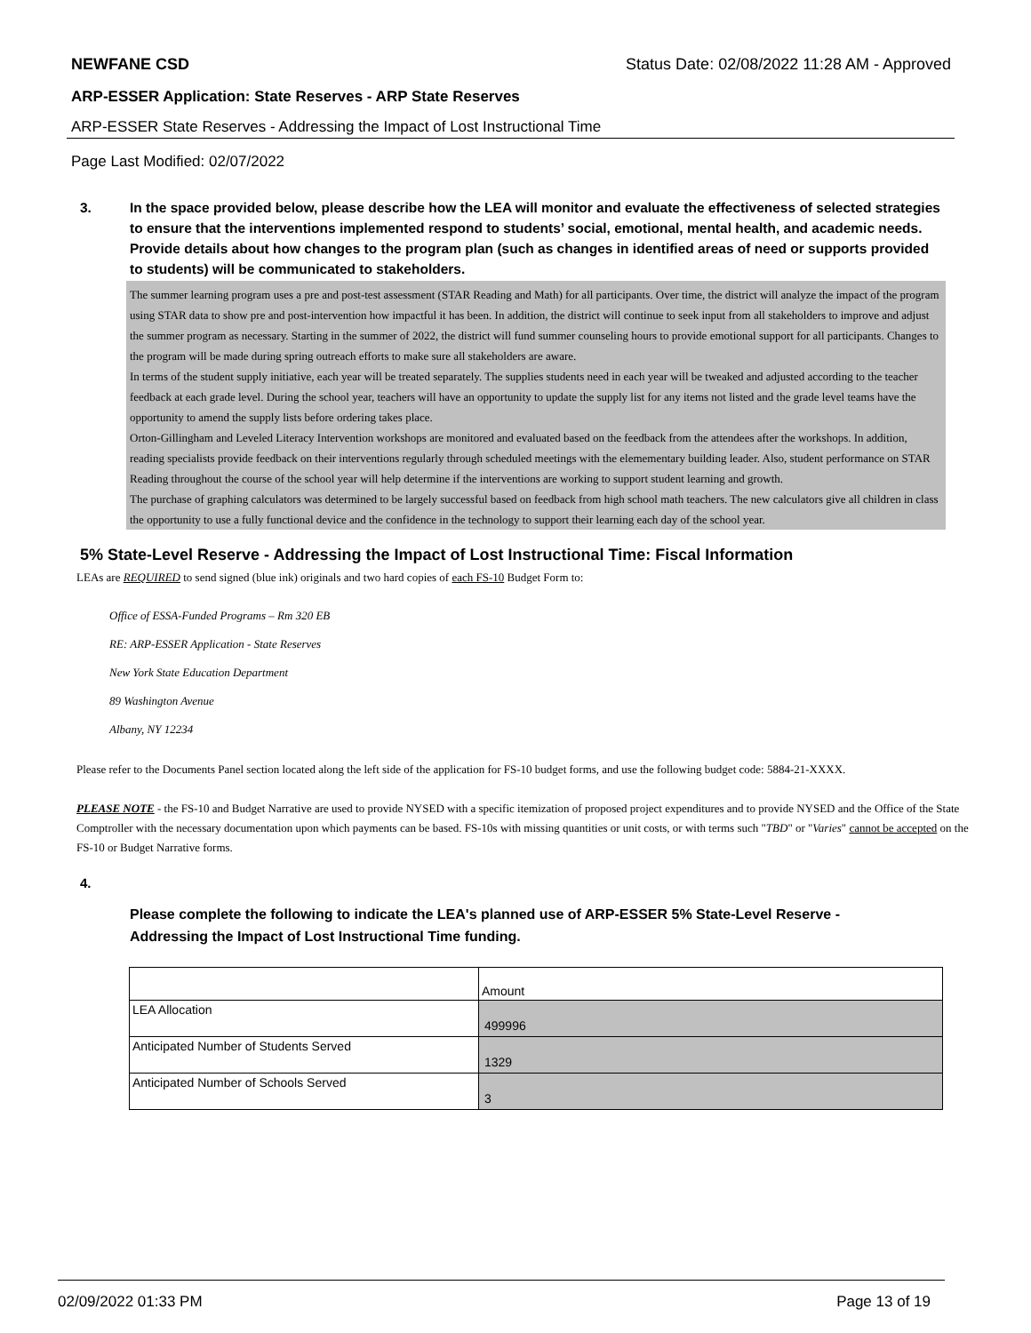NEWFANE CSD Status Date: 02/08/2022 11:28 AM - Approved
ARP-ESSER Application: State Reserves - ARP State Reserves
ARP-ESSER State Reserves - Addressing the Impact of Lost Instructional Time
Page Last Modified: 02/07/2022
3. In the space provided below, please describe how the LEA will monitor and evaluate the effectiveness of selected strategies to ensure that the interventions implemented respond to students’ social, emotional, mental health, and academic needs. Provide details about how changes to the program plan (such as changes in identified areas of need or supports provided to students) will be communicated to stakeholders.
The summer learning program uses a pre and post-test assessment (STAR Reading and Math) for all participants. Over time, the district will analyze the impact of the program using STAR data to show pre and post-intervention how impactful it has been. In addition, the district will continue to seek input from all stakeholders to improve and adjust the summer program as necessary. Starting in the summer of 2022, the district will fund summer counseling hours to provide emotional support for all participants. Changes to the program will be made during spring outreach efforts to make sure all stakeholders are aware.
In terms of the student supply initiative, each year will be treated separately. The supplies students need in each year will be tweaked and adjusted according to the teacher feedback at each grade level. During the school year, teachers will have an opportunity to update the supply list for any items not listed and the grade level teams have the opportunity to amend the supply lists before ordering takes place.
Orton-Gillingham and Leveled Literacy Intervention workshops are monitored and evaluated based on the feedback from the attendees after the workshops. In addition, reading specialists provide feedback on their interventions regularly through scheduled meetings with the elemementary building leader. Also, student performance on STAR Reading throughout the course of the school year will help determine if the interventions are working to support student learning and growth.
The purchase of graphing calculators was determined to be largely successful based on feedback from high school math teachers. The new calculators give all children in class the opportunity to use a fully functional device and the confidence in the technology to support their learning each day of the school year.
5% State-Level Reserve - Addressing the Impact of Lost Instructional Time: Fiscal Information
LEAs are REQUIRED to send signed (blue ink) originals and two hard copies of each FS-10 Budget Form to:
Office of ESSA-Funded Programs – Rm 320 EB
RE: ARP-ESSER Application - State Reserves
New York State Education Department
89 Washington Avenue
Albany, NY 12234
Please refer to the Documents Panel section located along the left side of the application for FS-10 budget forms, and use the following budget code: 5884-21-XXXX.
PLEASE NOTE - the FS-10 and Budget Narrative are used to provide NYSED with a specific itemization of proposed project expenditures and to provide NYSED and the Office of the State Comptroller with the necessary documentation upon which payments can be based. FS-10s with missing quantities or unit costs, or with terms such "TBD" or "Varies" cannot be accepted on the FS-10 or Budget Narrative forms.
4.
Please complete the following to indicate the LEA's planned use of ARP-ESSER 5% State-Level Reserve - Addressing the Impact of Lost Instructional Time funding.
| | Amount |
| LEA Allocation | 499996 |
| Anticipated Number of Students Served | 1329 |
| Anticipated Number of Schools Served | 3 |
02/09/2022 01:33 PM Page 13 of 19